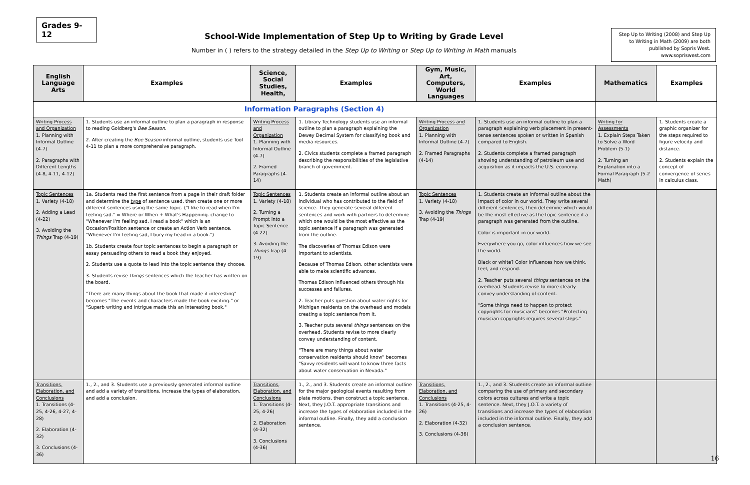Grades 9-12
School-Wide Implementation of Step Up to Writing by Grade Level
Number in ( ) refers to the strategy detailed in the Step Up to Writing or Step Up to Writing in Math manuals
Step Up to Writing (2008) and Step Up to Writing in Math (2009) are both published by Sopris West. www.sopriswest.com
| English Language Arts | Examples | Science, Social Studies, Health, | Examples | Gym, Music, Art, Computers, World Languages | Examples | Mathematics | Examples |
| --- | --- | --- | --- | --- | --- | --- | --- |
| Information Paragraphs (Section 4) | | | | | | | |
| Writing Process and Organization 1. Planning with Informal Outline (4-7) 2. Paragraphs with Different Lengths (4-8, 4-11, 4-12) | 1. Students use an informal outline to plan a paragraph in response to reading Goldberg's Bee Season. 2. After creating the Bee Season informal outline, students use Tool 4-11 to plan a more comprehensive paragraph. | Writing Process and Organization 1. Planning with Informal Outline (4-7) 2. Framed Paragraphs (4-14) | 1. Library Technology students use an informal outline to plan a paragraph explaining the Dewey Decimal System for classifying book and media resources. 2. Civics students complete a framed paragraph describing the responsibilities of the legislative branch of government. | Writing Process and Organization 1. Planning with Informal Outline (4-7) 2. Framed Paragraphs (4-14) | 1. Students use an informal outline to plan a paragraph explaining verb placement in present-tense sentences spoken or written in Spanish compared to English. 2. Students complete a framed paragraph showing understanding of petroleum use and acquisition as it impacts the U.S. economy. | Writing for Assessments 1. Explain Steps Taken to Solve a Word Problem (5-1) 2. Turning an Explanation into a Formal Paragraph (5-2 Math) | 1. Students create a graphic organizer for the steps required to figure velocity and distance. 2. Students explain the concept of convergence of series in calculus class. |
| Topic Sentences 1. Variety (4-18) 2. Adding a Lead (4-22) 3. Avoiding the Things Trap (4-19) | 1a. Students read the first sentence from a page in their draft folder and determine the type of sentence used, then create one or more different sentences using the same topic. ("I like to read when I'm feeling sad." = Where or When + What's Happening. change to "Whenever I'm feeling sad, I read a book" which is an Occasion/Position sentence or create an Action Verb sentence, "Whenever I'm feeling sad, I bury my head in a book.") 1b. Students create four topic sentences to begin a paragraph or essay persuading others to read a book they enjoyed. 2. Students use a quote to lead into the topic sentence they choose. 3. Students revise things sentences which the teacher has written on the board. "There are many things about the book that made it interesting" becomes "The events and characters made the book exciting." or "Superb writing and intrigue made this an interesting book." | Topic Sentences 1. Variety (4-18) 2. Turning a Prompt into a Topic Sentence (4-22) 3. Avoiding the Things Trap (4-19) | 1. Students create an informal outline about an individual who has contributed to the field of science. They generate several different sentences and work with partners to determine which one would be the most effective as the topic sentence if a paragraph was generated from the outline. The discoveries of Thomas Edison were important to scientists. Because of Thomas Edison, other scientists were able to make scientific advances. Thomas Edison influenced others through his successes and failures. 2. Teacher puts question about water rights for Michigan residents on the overhead and models creating a topic sentence from it. 3. Teacher puts several things sentences on the overhead. Students revise to more clearly convey understanding of content. "There are many things about water conservation residents should know" becomes "Savvy residents will want to know three facts about water conservation in Nevada." | Topic Sentences 1. Variety (4-18) 3. Avoiding the Things Trap (4-19) | 1. Students create an informal outline about the impact of color in our world. They write several different sentences, then determine which would be the most effective as the topic sentence if a paragraph was generated from the outline. Color is important in our world. Everywhere you go, color influences how we see the world. Black or white? Color influences how we think, feel, and respond. 2. Teacher puts several things sentences on the overhead. Students revise to more clearly convey understanding of content. "Some things need to happen to protect copyrights for musicians" becomes "Protecting musician copyrights requires several steps." | | |
| Transitions, Elaboration, and Conclusions 1. Transitions (4-25, 4-26, 4-27, 4-28) 2. Elaboration (4-32) 3. Conclusions (4-36) | 1., 2., and 3. Students use a previously generated informal outline and add a variety of transitions, increase the types of elaboration, and add a conclusion. | Transitions, Elaboration, and Conclusions 1. Transitions (4-25, 4-26) 2. Elaboration (4-32) 3. Conclusions (4-36) | 1., 2., and 3. Students create an informal outline for the major geological events resulting from plate motions, then construct a topic sentence. Next, they J.O.T. appropriate transitions and increase the types of elaboration included in the informal outline. Finally, they add a conclusion sentence. | Transitions, Elaboration, and Conclusions 1. Transitions (4-25, 4-26) 2. Elaboration (4-32) 3. Conclusions (4-36) | 1., 2., and 3. Students create an informal outline comparing the use of primary and secondary colors across cultures and write a topic sentence. Next, they J.O.T. a variety of transitions and increase the types of elaboration included in the informal outline. Finally, they add a conclusion sentence. | | |
16